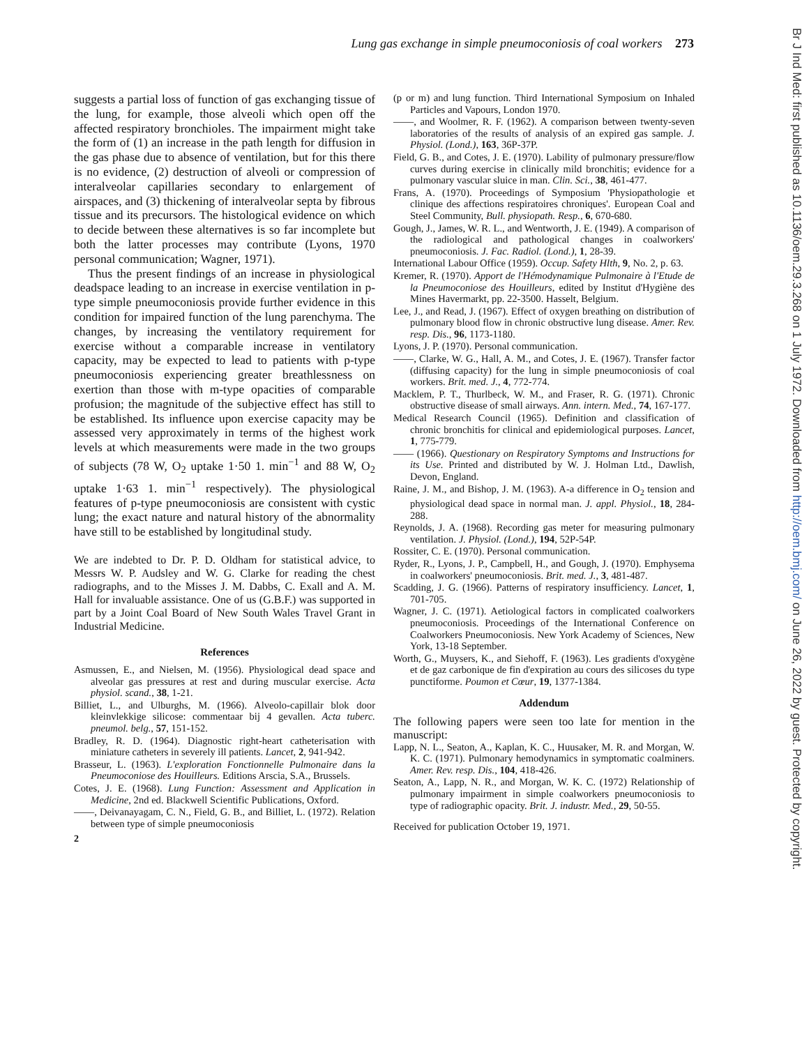Lung gas exchange in simple pneumoconiosis of coal workers 273
suggests a partial loss of function of gas exchanging tissue of the lung, for example, those alveoli which open off the affected respiratory bronchioles. The impairment might take the form of (1) an increase in the path length for diffusion in the gas phase due to absence of ventilation, but for this there is no evidence, (2) destruction of alveoli or compression of interalveolar capillaries secondary to enlargement of airspaces, and (3) thickening of interalveolar septa by fibrous tissue and its precursors. The histological evidence on which to decide between these alternatives is so far incomplete but both the latter processes may contribute (Lyons, 1970 personal communication; Wagner, 1971).
Thus the present findings of an increase in physiological deadspace leading to an increase in exercise ventilation in p-type simple pneumoconiosis provide further evidence in this condition for impaired function of the lung parenchyma. The changes, by increasing the ventilatory requirement for exercise without a comparable increase in ventilatory capacity, may be expected to lead to patients with p-type pneumoconiosis experiencing greater breathlessness on exertion than those with m-type opacities of comparable profusion; the magnitude of the subjective effect has still to be established. Its influence upon exercise capacity may be assessed very approximately in terms of the highest work levels at which measurements were made in the two groups of subjects (78 W, O<sub>2</sub> uptake 1·50 1. min<sup>−1</sup> and 88 W, O<sub>2</sub> uptake 1·63 1. min<sup>−1</sup> respectively). The physiological features of p-type pneumoconiosis are consistent with cystic lung; the exact nature and natural history of the abnormality have still to be established by longitudinal study.
We are indebted to Dr. P. D. Oldham for statistical advice, to Messrs W. P. Audsley and W. G. Clarke for reading the chest radiographs, and to the Misses J. M. Dabbs, C. Exall and A. M. Hall for invaluable assistance. One of us (G.B.F.) was supported in part by a Joint Coal Board of New South Wales Travel Grant in Industrial Medicine.
References
Asmussen, E., and Nielsen, M. (1956). Physiological dead space and alveolar gas pressures at rest and during muscular exercise. Acta physiol. scand., 38, 1-21.
Billiet, L., and Ulburghs, M. (1966). Alveolo-capillair blok door kleinvlekkige silicose: commentaar bij 4 gevallen. Acta tuberc. pneumol. belg., 57, 151-152.
Bradley, R. D. (1964). Diagnostic right-heart catheterisation with miniature catheters in severely ill patients. Lancet, 2, 941-942.
Brasseur, L. (1963). L'exploration Fonctionnelle Pulmonaire dans la Pneumoconiose des Houilleurs. Editions Arscia, S.A., Brussels.
Cotes, J. E. (1968). Lung Function: Assessment and Application in Medicine, 2nd ed. Blackwell Scientific Publications, Oxford.
——, Deivanayagam, C. N., Field, G. B., and Billiet, L. (1972). Relation between type of simple pneumoconiosis
2
(p or m) and lung function. Third International Symposium on Inhaled Particles and Vapours, London 1970.
——, and Woolmer, R. F. (1962). A comparison between twenty-seven laboratories of the results of analysis of an expired gas sample. J. Physiol. (Lond.), 163, 36P-37P.
Field, G. B., and Cotes, J. E. (1970). Lability of pulmonary pressure/flow curves during exercise in clinically mild bronchitis; evidence for a pulmonary vascular sluice in man. Clin. Sci., 38, 461-477.
Frans, A. (1970). Proceedings of Symposium 'Physiopathologie et clinique des affections respiratoires chroniques'. European Coal and Steel Community, Bull. physiopath. Resp., 6, 670-680.
Gough, J., James, W. R. L., and Wentworth, J. E. (1949). A comparison of the radiological and pathological changes in coalworkers' pneumoconiosis. J. Fac. Radiol. (Lond.), 1, 28-39.
International Labour Office (1959). Occup. Safety Hlth, 9, No. 2, p. 63.
Kremer, R. (1970). Apport de l'Hémodynamique Pulmonaire à l'Etude de la Pneumoconiose des Houilleurs, edited by Institut d'Hygiène des Mines Havermarkt, pp. 22-3500. Hasselt, Belgium.
Lee, J., and Read, J. (1967). Effect of oxygen breathing on distribution of pulmonary blood flow in chronic obstructive lung disease. Amer. Rev. resp. Dis., 96, 1173-1180.
Lyons, J. P. (1970). Personal communication.
——, Clarke, W. G., Hall, A. M., and Cotes, J. E. (1967). Transfer factor (diffusing capacity) for the lung in simple pneumoconiosis of coal workers. Brit. med. J., 4, 772-774.
Macklem, P. T., Thurlbeck, W. M., and Fraser, R. G. (1971). Chronic obstructive disease of small airways. Ann. intern. Med., 74, 167-177.
Medical Research Council (1965). Definition and classification of chronic bronchitis for clinical and epidemiological purposes. Lancet, 1, 775-779.
—— (1966). Questionary on Respiratory Symptoms and Instructions for its Use. Printed and distributed by W. J. Holman Ltd., Dawlish, Devon, England.
Raine, J. M., and Bishop, J. M. (1963). A-a difference in O<sub>2</sub> tension and physiological dead space in normal man. J. appl. Physiol., 18, 284-288.
Reynolds, J. A. (1968). Recording gas meter for measuring pulmonary ventilation. J. Physiol. (Lond.), 194, 52P-54P.
Rossiter, C. E. (1970). Personal communication.
Ryder, R., Lyons, J. P., Campbell, H., and Gough, J. (1970). Emphysema in coalworkers' pneumoconiosis. Brit. med. J., 3, 481-487.
Scadding, J. G. (1966). Patterns of respiratory insufficiency. Lancet, 1, 701-705.
Wagner, J. C. (1971). Aetiological factors in complicated coalworkers pneumoconiosis. Proceedings of the International Conference on Coalworkers Pneumoconiosis. New York Academy of Sciences, New York, 13-18 September.
Worth, G., Muysers, K., and Siehoff, F. (1963). Les gradients d'oxygène et de gaz carbonique de fin d'expiration au cours des silicoses du type punctiforme. Poumon et Cœur, 19, 1377-1384.
Addendum
The following papers were seen too late for mention in the manuscript:
Lapp, N. L., Seaton, A., Kaplan, K. C., Huusaker, M. R. and Morgan, W. K. C. (1971). Pulmonary hemodynamics in symptomatic coalminers. Amer. Rev. resp. Dis., 104, 418-426.
Seaton, A., Lapp, N. R., and Morgan, W. K. C. (1972) Relationship of pulmonary impairment in simple coalworkers pneumoconiosis to type of radiographic opacity. Brit. J. industr. Med., 29, 50-55.
Received for publication October 19, 1971.
Br J Ind Med: first published as 10.1136/oem.29.3.268 on 1 July 1972. Downloaded from http://oem.bmj.com/ on June 26, 2022 by guest. Protected by copyright.